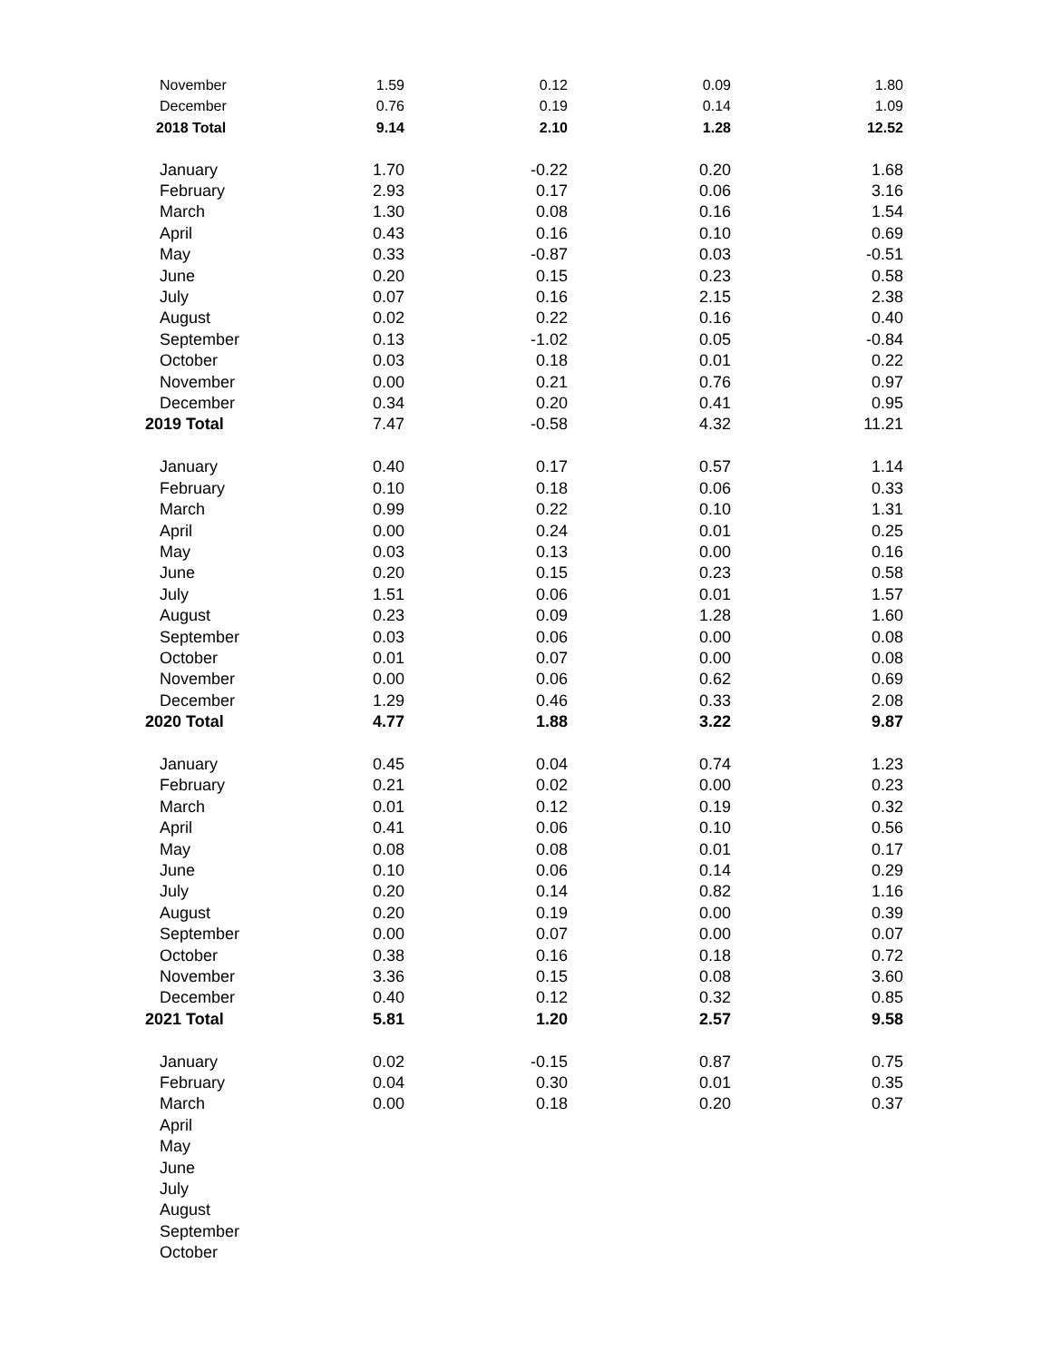| November | 1.59 | 0.12 | 0.09 | 1.80 |
| December | 0.76 | 0.19 | 0.14 | 1.09 |
| 2018 Total | 9.14 | 2.10 | 1.28 | 12.52 |
| January | 1.70 | -0.22 | 0.20 | 1.68 |
| February | 2.93 | 0.17 | 0.06 | 3.16 |
| March | 1.30 | 0.08 | 0.16 | 1.54 |
| April | 0.43 | 0.16 | 0.10 | 0.69 |
| May | 0.33 | -0.87 | 0.03 | -0.51 |
| June | 0.20 | 0.15 | 0.23 | 0.58 |
| July | 0.07 | 0.16 | 2.15 | 2.38 |
| August | 0.02 | 0.22 | 0.16 | 0.40 |
| September | 0.13 | -1.02 | 0.05 | -0.84 |
| October | 0.03 | 0.18 | 0.01 | 0.22 |
| November | 0.00 | 0.21 | 0.76 | 0.97 |
| December | 0.34 | 0.20 | 0.41 | 0.95 |
| 2019 Total | 7.47 | -0.58 | 4.32 | 11.21 |
| January | 0.40 | 0.17 | 0.57 | 1.14 |
| February | 0.10 | 0.18 | 0.06 | 0.33 |
| March | 0.99 | 0.22 | 0.10 | 1.31 |
| April | 0.00 | 0.24 | 0.01 | 0.25 |
| May | 0.03 | 0.13 | 0.00 | 0.16 |
| June | 0.20 | 0.15 | 0.23 | 0.58 |
| July | 1.51 | 0.06 | 0.01 | 1.57 |
| August | 0.23 | 0.09 | 1.28 | 1.60 |
| September | 0.03 | 0.06 | 0.00 | 0.08 |
| October | 0.01 | 0.07 | 0.00 | 0.08 |
| November | 0.00 | 0.06 | 0.62 | 0.69 |
| December | 1.29 | 0.46 | 0.33 | 2.08 |
| 2020 Total | 4.77 | 1.88 | 3.22 | 9.87 |
| January | 0.45 | 0.04 | 0.74 | 1.23 |
| February | 0.21 | 0.02 | 0.00 | 0.23 |
| March | 0.01 | 0.12 | 0.19 | 0.32 |
| April | 0.41 | 0.06 | 0.10 | 0.56 |
| May | 0.08 | 0.08 | 0.01 | 0.17 |
| June | 0.10 | 0.06 | 0.14 | 0.29 |
| July | 0.20 | 0.14 | 0.82 | 1.16 |
| August | 0.20 | 0.19 | 0.00 | 0.39 |
| September | 0.00 | 0.07 | 0.00 | 0.07 |
| October | 0.38 | 0.16 | 0.18 | 0.72 |
| November | 3.36 | 0.15 | 0.08 | 3.60 |
| December | 0.40 | 0.12 | 0.32 | 0.85 |
| 2021 Total | 5.81 | 1.20 | 2.57 | 9.58 |
| January | 0.02 | -0.15 | 0.87 | 0.75 |
| February | 0.04 | 0.30 | 0.01 | 0.35 |
| March | 0.00 | 0.18 | 0.20 | 0.37 |
| April | | | | |
| May | | | | |
| June | | | | |
| July | | | | |
| August | | | | |
| September | | | | |
| October | | | | |